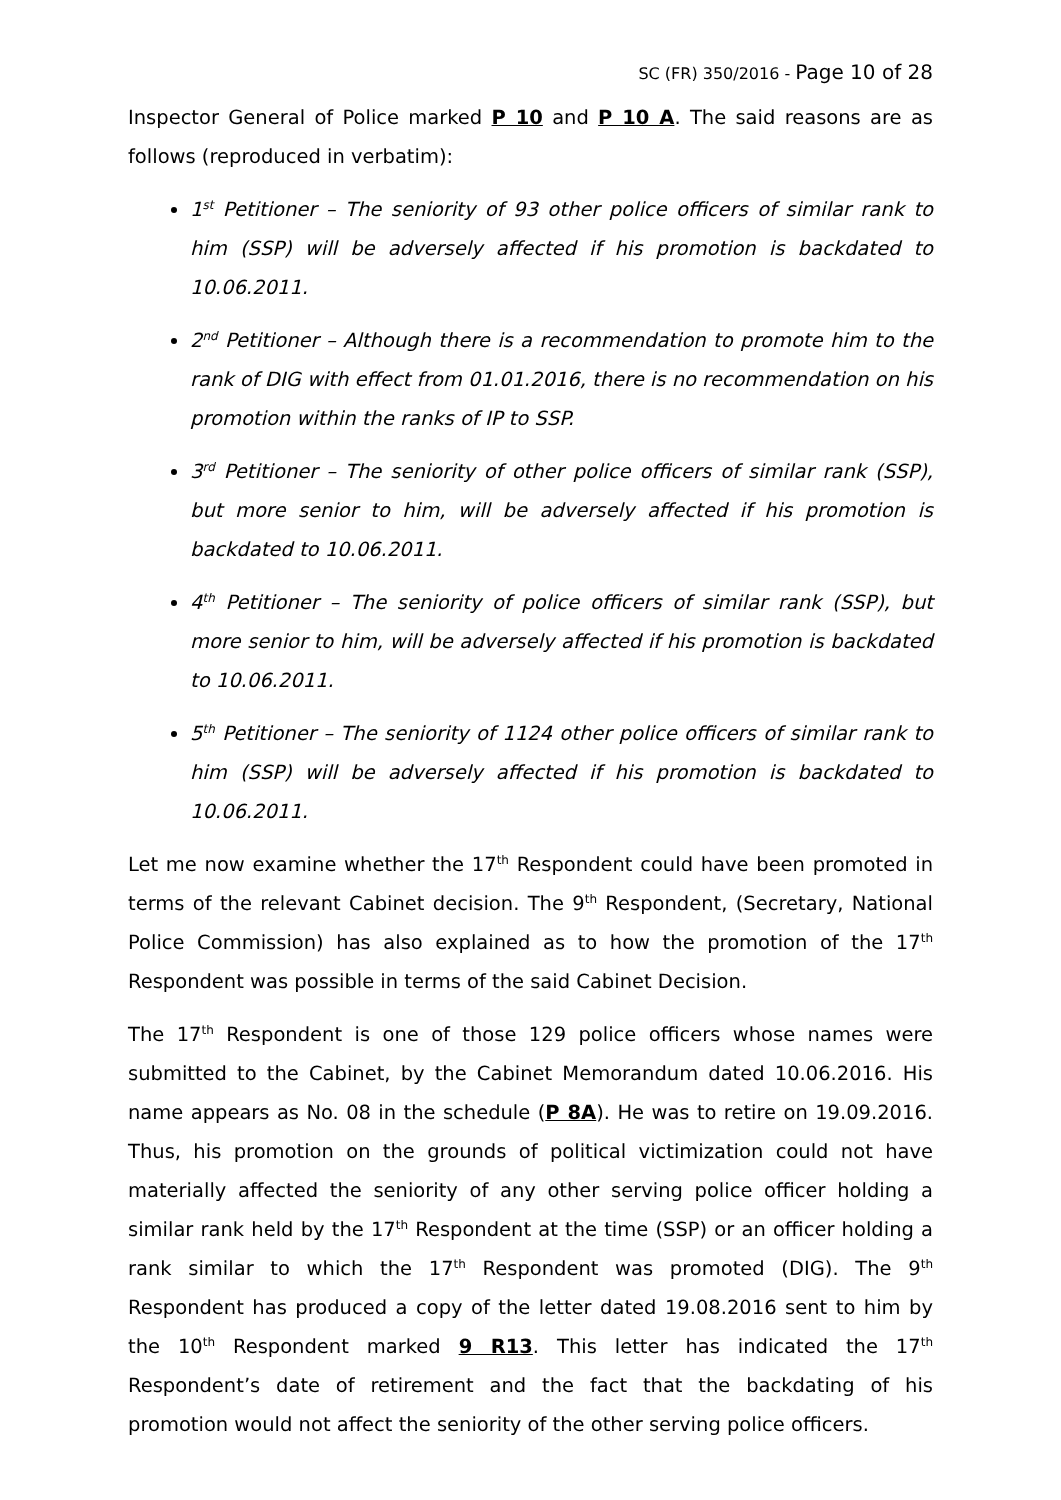SC (FR) 350/2016 - Page 10 of 28
Inspector General of Police marked P 10 and P 10 A. The said reasons are as follows (reproduced in verbatim):
1<sup>st</sup> Petitioner – The seniority of 93 other police officers of similar rank to him (SSP) will be adversely affected if his promotion is backdated to 10.06.2011.
2<sup>nd</sup> Petitioner – Although there is a recommendation to promote him to the rank of DIG with effect from 01.01.2016, there is no recommendation on his promotion within the ranks of IP to SSP.
3<sup>rd</sup> Petitioner – The seniority of other police officers of similar rank (SSP), but more senior to him, will be adversely affected if his promotion is backdated to 10.06.2011.
4<sup>th</sup> Petitioner – The seniority of police officers of similar rank (SSP), but more senior to him, will be adversely affected if his promotion is backdated to 10.06.2011.
5<sup>th</sup> Petitioner – The seniority of 1124 other police officers of similar rank to him (SSP) will be adversely affected if his promotion is backdated to 10.06.2011.
Let me now examine whether the 17<sup>th</sup> Respondent could have been promoted in terms of the relevant Cabinet decision. The 9<sup>th</sup> Respondent, (Secretary, National Police Commission) has also explained as to how the promotion of the 17<sup>th</sup> Respondent was possible in terms of the said Cabinet Decision.
The 17<sup>th</sup> Respondent is one of those 129 police officers whose names were submitted to the Cabinet, by the Cabinet Memorandum dated 10.06.2016. His name appears as No. 08 in the schedule (P 8A). He was to retire on 19.09.2016. Thus, his promotion on the grounds of political victimization could not have materially affected the seniority of any other serving police officer holding a similar rank held by the 17<sup>th</sup> Respondent at the time (SSP) or an officer holding a rank similar to which the 17<sup>th</sup> Respondent was promoted (DIG). The 9<sup>th</sup> Respondent has produced a copy of the letter dated 19.08.2016 sent to him by the 10<sup>th</sup> Respondent marked 9 R13. This letter has indicated the 17<sup>th</sup> Respondent’s date of retirement and the fact that the backdating of his promotion would not affect the seniority of the other serving police officers.